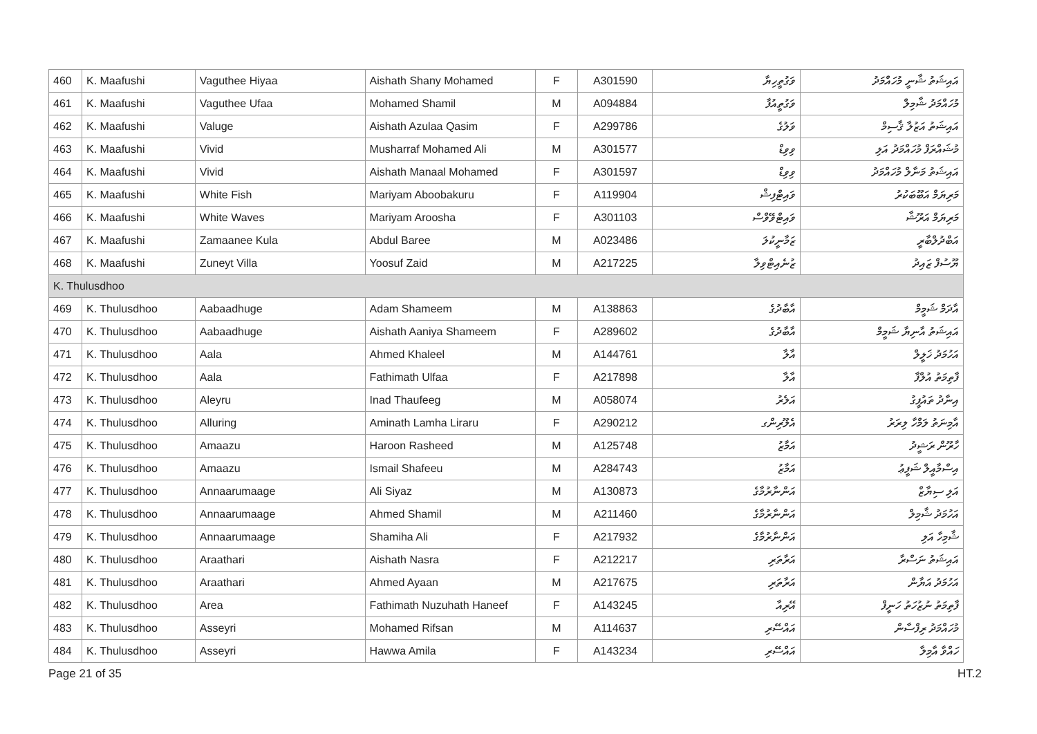| 460 | K. Maafushi | Vaguthee Hiyaa | Aishath Shany Mohamed | F | A301590 | ވަގުތީހިޔާ | އައިޝަތު ޝާނީ މުހައްމަދު |
| 461 | K. Maafushi | Vaguthee Ufaa | Mohamed Shamil | M | A094884 | ވަގުތީއުފާ | މުހައްމަދު ޝާމިލް |
| 462 | K. Maafushi | Valuge | Aishath Azulaa Qasim | F | A299786 | ވަލުގެ | އައިޝަތު އަޒުލާ ޤާސިމް |
| 463 | K. Maafushi | Vivid | Musharraf Mohamed Ali | M | A301577 | ވިވިޑް | މުޝައްރަފް މުހައްމަދު އަލި |
| 464 | K. Maafushi | Vivid | Aishath Manaal Mohamed | F | A301597 | ވިވިޑް | އައިޝަތު މަނާލް މުހައްމަދު |
| 465 | K. Maafushi | White Fish | Mariyam Aboobakuru | F | A119904 | ވައިޓްފިޝް | މަރިޔަމް އަބޫބަކުރު |
| 466 | K. Maafushi | White Waves | Mariyam Aroosha | F | A301103 | ވައިޓްވޭވްސް | މަރިޔަމް އަރޫޝާ |
| 467 | K. Maafushi | Zamaanee Kula | Abdul Baree | M | A023486 | ޒަމާނީކުލަ | އަބްދުލްބާރީ |
| 468 | K. Maafushi | Zuneyt Villa | Yoosuf Zaid | M | A217225 | ޒުނެއިޓްވިލާ | ޔޫސުފް ޒައިދު |
| K. Thulusdhoo | | | | | | | |
| 469 | K. Thulusdhoo | Aabaadhuge | Adam Shameem | M | A138863 | އާބާދުގެ | އާދަމް ޝަމީމް |
| 470 | K. Thulusdhoo | Aabaadhuge | Aishath Aaniya Shameem | F | A289602 | އާބާދުގެ | އައިޝަތު އާނިޔާ ޝަމީމް |
| 471 | K. Thulusdhoo | Aala | Ahmed Khaleel | M | A144761 | އާލާ | އަހުމަދު ޚަލީލް |
| 472 | K. Thulusdhoo | Aala | Fathimath Ulfaa | F | A217898 | އާލާ | ފާތިމަތު އުލްފާ |
| 473 | K. Thulusdhoo | Aleyru | Inad Thaufeeg | M | A058074 | އަލެރު | އިނާދު ތައުފީގު |
| 474 | K. Thulusdhoo | Alluring | Aminath Lamha Liraru | F | A290212 | އެލޫރިންގ | އާމިނަތު ލަމްހާ ލިރަރު |
| 475 | K. Thulusdhoo | Amaazu | Haroon Rasheed | M | A125748 | އަމާޒު | ހާރޫން ރަޝީދު |
| 476 | K. Thulusdhoo | Amaazu | Ismail Shafeeu | M | A284743 | އަމާޒު | އިސްމާއީލް ޝަފީޢު |
| 477 | K. Thulusdhoo | Annaarumaage | Ali Siyaz | M | A130873 | އަންނާރުމާގެ | އަލި ސިޔާޒް |
| 478 | K. Thulusdhoo | Annaarumaage | Ahmed Shamil | M | A211460 | އަންނާރުމާގެ | އަހުމަދު ޝާމިލް |
| 479 | K. Thulusdhoo | Annaarumaage | Shamiha Ali | F | A217932 | އަންނާރުމާގެ | ޝާމިހާ އަލި |
| 480 | K. Thulusdhoo | Araathari | Aishath Nasra | F | A212217 | އަރާތަރި | އައިޝަތު ނަސްރާ |
| 481 | K. Thulusdhoo | Araathari | Ahmed Ayaan | M | A217675 | އަރާތަރި | އަހުމަދު އަޔާން |
| 482 | K. Thulusdhoo | Area | Fathimath Nuzuhath Haneef | F | A143245 | އޭރިއާ | ފާތިމަތު ނުޒުހަތު ހަނީފް |
| 483 | K. Thulusdhoo | Asseyri | Mohamed Rifsan | M | A114637 | އައްސޭރި | މުހައްމަދު ރިފްސާން |
| 484 | K. Thulusdhoo | Asseyri | Hawwa Amila | F | A143234 | އައްސޭރި | ހައްވާ އާމިލާ |
Page 21 of 35 HT.2